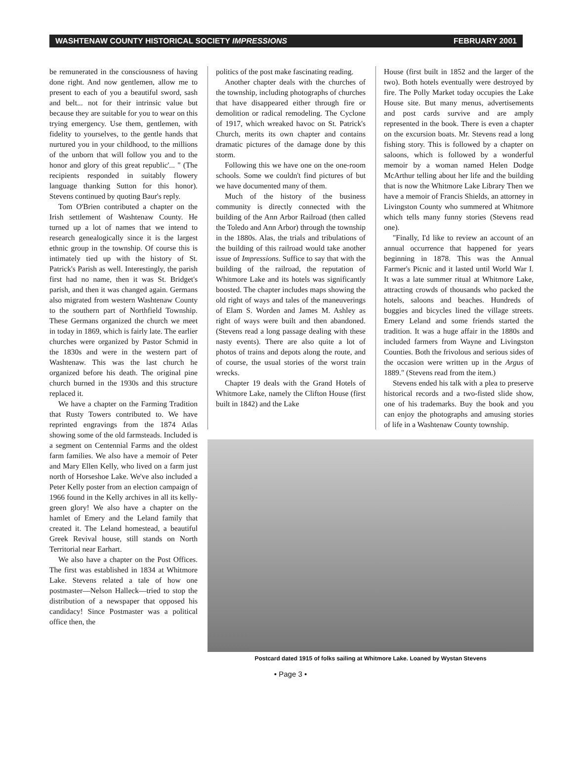WASHTENAW COUNTY HISTORICAL SOCIETY IMPRESSIONS FEBRUARY 2001
be remunerated in the consciousness of having done right. And now gentlemen, allow me to present to each of you a beautiful sword, sash and belt... not for their intrinsic value but because they are suitable for you to wear on this trying emergency. Use them, gentlemen, with fidelity to yourselves, to the gentle hands that nurtured you in your childhood, to the millions of the unborn that will follow you and to the honor and glory of this great republic'... " (The recipients responded in suitably flowery language thanking Sutton for this honor). Stevens continued by quoting Baur's reply.
Tom O'Brien contributed a chapter on the Irish settlement of Washtenaw County. He turned up a lot of names that we intend to research genealogically since it is the largest ethnic group in the township. Of course this is intimately tied up with the history of St. Patrick's Parish as well. Interestingly, the parish first had no name, then it was St. Bridget's parish, and then it was changed again. Germans also migrated from western Washtenaw County to the southern part of Northfield Township. These Germans organized the church we meet in today in 1869, which is fairly late. The earlier churches were organized by Pastor Schmid in the 1830s and were in the western part of Washtenaw. This was the last church he organized before his death. The original pine church burned in the 1930s and this structure replaced it.
We have a chapter on the Farming Tradition that Rusty Towers contributed to. We have reprinted engravings from the 1874 Atlas showing some of the old farmsteads. Included is a segment on Centennial Farms and the oldest farm families. We also have a memoir of Peter and Mary Ellen Kelly, who lived on a farm just north of Horseshoe Lake. We've also included a Peter Kelly poster from an election campaign of 1966 found in the Kelly archives in all its kelly-green glory! We also have a chapter on the hamlet of Emery and the Leland family that created it. The Leland homestead, a beautiful Greek Revival house, still stands on North Territorial near Earhart.
We also have a chapter on the Post Offices. The first was established in 1834 at Whitmore Lake. Stevens related a tale of how one postmaster—Nelson Halleck—tried to stop the distribution of a newspaper that opposed his candidacy! Since Postmaster was a political office then, the
politics of the post make fascinating reading.
Another chapter deals with the churches of the township, including photographs of churches that have disappeared either through fire or demolition or radical remodeling. The Cyclone of 1917, which wreaked havoc on St. Patrick's Church, merits its own chapter and contains dramatic pictures of the damage done by this storm.
Following this we have one on the one-room schools. Some we couldn't find pictures of but we have documented many of them.
Much of the history of the business community is directly connected with the building of the Ann Arbor Railroad (then called the Toledo and Ann Arbor) through the township in the 1880s. Alas, the trials and tribulations of the building of this railroad would take another issue of Impressions. Suffice to say that with the building of the railroad, the reputation of Whitmore Lake and its hotels was significantly boosted. The chapter includes maps showing the old right of ways and tales of the maneuverings of Elam S. Worden and James M. Ashley as right of ways were built and then abandoned. (Stevens read a long passage dealing with these nasty events). There are also quite a lot of photos of trains and depots along the route, and of course, the usual stories of the worst train wrecks.
Chapter 19 deals with the Grand Hotels of Whitmore Lake, namely the Clifton House (first built in 1842) and the Lake
House (first built in 1852 and the larger of the two). Both hotels eventually were destroyed by fire. The Polly Market today occupies the Lake House site. But many menus, advertisements and post cards survive and are amply represented in the book. There is even a chapter on the excursion boats. Mr. Stevens read a long fishing story. This is followed by a chapter on saloons, which is followed by a wonderful memoir by a woman named Helen Dodge McArthur telling about her life and the building that is now the Whitmore Lake Library Then we have a memoir of Francis Shields, an attorney in Livingston County who summered at Whitmore which tells many funny stories (Stevens read one).
"Finally, I'd like to review an account of an annual occurrence that happened for years beginning in 1878. This was the Annual Farmer's Picnic and it lasted until World War I. It was a late summer ritual at Whitmore Lake, attracting crowds of thousands who packed the hotels, saloons and beaches. Hundreds of buggies and bicycles lined the village streets. Emery Leland and some friends started the tradition. It was a huge affair in the 1880s and included farmers from Wayne and Livingston Counties. Both the frivolous and serious sides of the occasion were written up in the Argus of 1889." (Stevens read from the item.)
Stevens ended his talk with a plea to preserve historical records and a two-fisted slide show, one of his trademarks. Buy the book and you can enjoy the photographs and amusing stories of life in a Washtenaw County township.
Postcard dated 1915 of folks sailing at Whitmore Lake. Loaned by Wystan Stevens
• Page 3 •